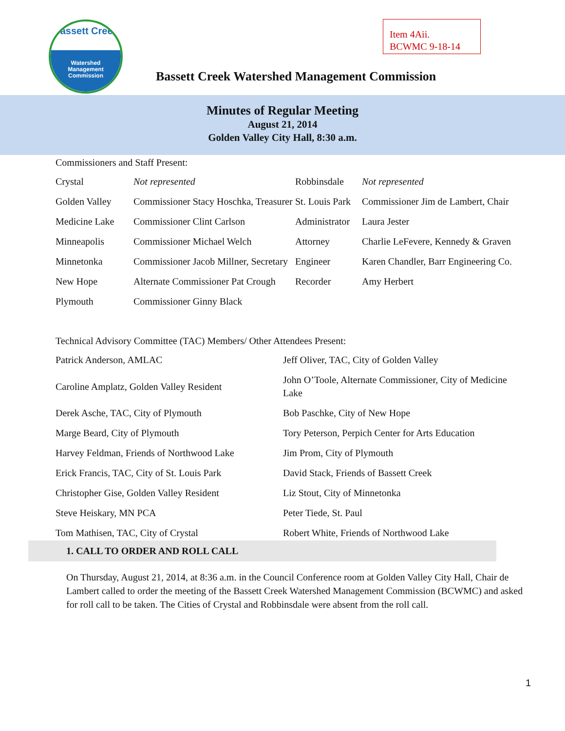Bassett Creek
Watershed
Management
Commission
Item 4Aii.
BCWMC 9-18-14
Bassett Creek Watershed Management Commission
Minutes of Regular Meeting
August 21, 2014
Golden Valley City Hall, 8:30 a.m.
Commissioners and Staff Present:
| Crystal | Not represented | Robbinsdale | Not represented |
| Golden Valley | Commissioner Stacy Hoschka, Treasurer | St. Louis Park | Commissioner Jim de Lambert, Chair |
| Medicine Lake | Commissioner Clint Carlson | Administrator | Laura Jester |
| Minneapolis | Commissioner Michael Welch | Attorney | Charlie LeFevere, Kennedy & Graven |
| Minnetonka | Commissioner Jacob Millner, Secretary | Engineer | Karen Chandler, Barr Engineering Co. |
| New Hope | Alternate Commissioner Pat Crough | Recorder | Amy Herbert |
| Plymouth | Commissioner Ginny Black | | |
Technical Advisory Committee (TAC) Members/ Other Attendees Present:
| Patrick Anderson, AMLAC | Jeff Oliver, TAC, City of Golden Valley |
| Caroline Amplatz, Golden Valley Resident | John O’Toole, Alternate Commissioner, City of Medicine Lake |
| Derek Asche, TAC, City of Plymouth | Bob Paschke, City of New Hope |
| Marge Beard, City of Plymouth | Tory Peterson, Perpich Center for Arts Education |
| Harvey Feldman, Friends of Northwood Lake | Jim Prom, City of Plymouth |
| Erick Francis, TAC, City of St. Louis Park | David Stack, Friends of Bassett Creek |
| Christopher Gise, Golden Valley Resident | Liz Stout, City of Minnetonka |
| Steve Heiskary, MN PCA | Peter Tiede, St. Paul |
| Tom Mathisen, TAC, City of Crystal | Robert White, Friends of Northwood Lake |
1. CALL TO ORDER AND ROLL CALL
On Thursday, August 21, 2014, at 8:36 a.m. in the Council Conference room at Golden Valley City Hall, Chair de Lambert called to order the meeting of the Bassett Creek Watershed Management Commission (BCWMC) and asked for roll call to be taken. The Cities of Crystal and Robbinsdale were absent from the roll call.
1